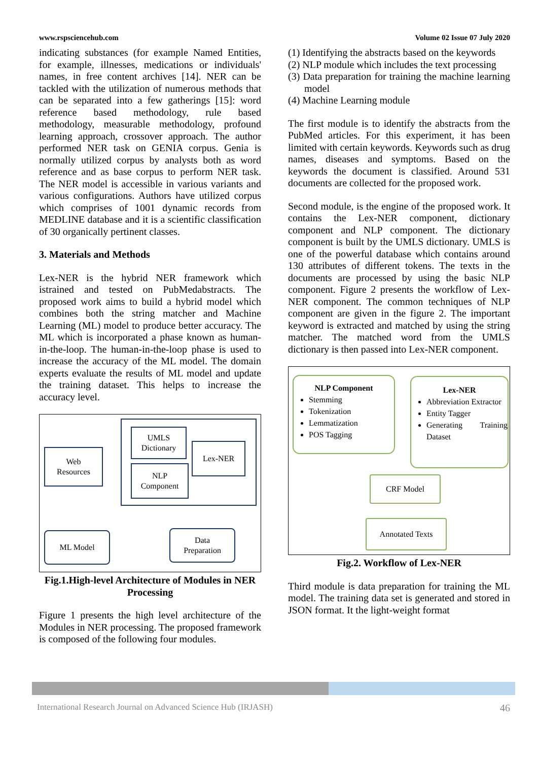www.rspsciencehub.com Volume 02 Issue 07 July 2020
indicating substances (for example Named Entities, for example, illnesses, medications or individuals' names, in free content archives [14]. NER can be tackled with the utilization of numerous methods that can be separated into a few gatherings [15]: word reference based methodology, rule based methodology, measurable methodology, profound learning approach, crossover approach. The author performed NER task on GENIA corpus. Genia is normally utilized corpus by analysts both as word reference and as base corpus to perform NER task. The NER model is accessible in various variants and various configurations. Authors have utilized corpus which comprises of 1001 dynamic records from MEDLINE database and it is a scientific classification of 30 organically pertinent classes.
3. Materials and Methods
Lex-NER is the hybrid NER framework which istrained and tested on PubMedabstracts. The proposed work aims to build a hybrid model which combines both the string matcher and Machine Learning (ML) model to produce better accuracy. The ML which is incorporated a phase known as human-in-the-loop. The human-in-the-loop phase is used to increase the accuracy of the ML model. The domain experts evaluate the results of ML model and update the training dataset. This helps to increase the accuracy level.
Web
Resources
UMLS
Dictionary
NLP
Component
Lex-NER
ML Model
Data
Preparation
Fig.1.High-level Architecture of Modules in NER Processing
Figure 1 presents the high level architecture of the Modules in NER processing. The proposed framework is composed of the following four modules.
(1) Identifying the abstracts based on the keywords
(2) NLP module which includes the text processing
(3) Data preparation for training the machine learning model
(4) Machine Learning module
The first module is to identify the abstracts from the PubMed articles. For this experiment, it has been limited with certain keywords. Keywords such as drug names, diseases and symptoms. Based on the keywords the document is classified. Around 531 documents are collected for the proposed work.
Second module, is the engine of the proposed work. It contains the Lex-NER component, dictionary component and NLP component. The dictionary component is built by the UMLS dictionary. UMLS is one of the powerful database which contains around 130 attributes of different tokens. The texts in the documents are processed by using the basic NLP component. Figure 2 presents the workflow of Lex-NER component. The common techniques of NLP component are given in the figure 2. The important keyword is extracted and matched by using the string matcher. The matched word from the UMLS dictionary is then passed into Lex-NER component.
NLP Component
Stemming
Tokenization
Lemmatization
POS Tagging
Lex-NER
Abbreviation Extractor
Entity Tagger
Generating Training Dataset
CRF Model
Annotated Texts
Fig.2. Workflow of Lex-NER
Third module is data preparation for training the ML model. The training data set is generated and stored in JSON format. It the light-weight format
International Research Journal on Advanced Science Hub (IRJASH) 46